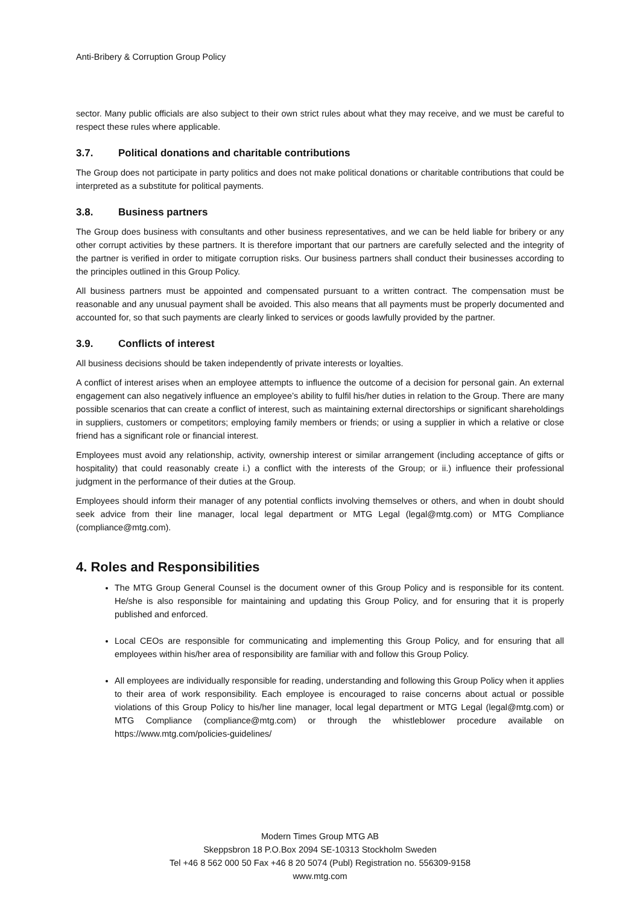Anti-Bribery & Corruption Group Policy
sector. Many public officials are also subject to their own strict rules about what they may receive, and we must be careful to respect these rules where applicable.
3.7. Political donations and charitable contributions
The Group does not participate in party politics and does not make political donations or charitable contributions that could be interpreted as a substitute for political payments.
3.8. Business partners
The Group does business with consultants and other business representatives, and we can be held liable for bribery or any other corrupt activities by these partners. It is therefore important that our partners are carefully selected and the integrity of the partner is verified in order to mitigate corruption risks. Our business partners shall conduct their businesses according to the principles outlined in this Group Policy.
All business partners must be appointed and compensated pursuant to a written contract. The compensation must be reasonable and any unusual payment shall be avoided. This also means that all payments must be properly documented and accounted for, so that such payments are clearly linked to services or goods lawfully provided by the partner.
3.9. Conflicts of interest
All business decisions should be taken independently of private interests or loyalties.
A conflict of interest arises when an employee attempts to influence the outcome of a decision for personal gain. An external engagement can also negatively influence an employee’s ability to fulfil his/her duties in relation to the Group. There are many possible scenarios that can create a conflict of interest, such as maintaining external directorships or significant shareholdings in suppliers, customers or competitors; employing family members or friends; or using a supplier in which a relative or close friend has a significant role or financial interest.
Employees must avoid any relationship, activity, ownership interest or similar arrangement (including acceptance of gifts or hospitality) that could reasonably create i.) a conflict with the interests of the Group; or ii.) influence their professional judgment in the performance of their duties at the Group.
Employees should inform their manager of any potential conflicts involving themselves or others, and when in doubt should seek advice from their line manager, local legal department or MTG Legal (legal@mtg.com) or MTG Compliance (compliance@mtg.com).
4. Roles and Responsibilities
The MTG Group General Counsel is the document owner of this Group Policy and is responsible for its content. He/she is also responsible for maintaining and updating this Group Policy, and for ensuring that it is properly published and enforced.
Local CEOs are responsible for communicating and implementing this Group Policy, and for ensuring that all employees within his/her area of responsibility are familiar with and follow this Group Policy.
All employees are individually responsible for reading, understanding and following this Group Policy when it applies to their area of work responsibility. Each employee is encouraged to raise concerns about actual or possible violations of this Group Policy to his/her line manager, local legal department or MTG Legal (legal@mtg.com) or MTG Compliance (compliance@mtg.com) or through the whistleblower procedure available on https://www.mtg.com/policies-guidelines/
Modern Times Group MTG AB
Skeppsbron 18 P.O.Box 2094 SE-10313 Stockholm Sweden
Tel +46 8 562 000 50 Fax +46 8 20 5074 (Publ) Registration no. 556309-9158
www.mtg.com